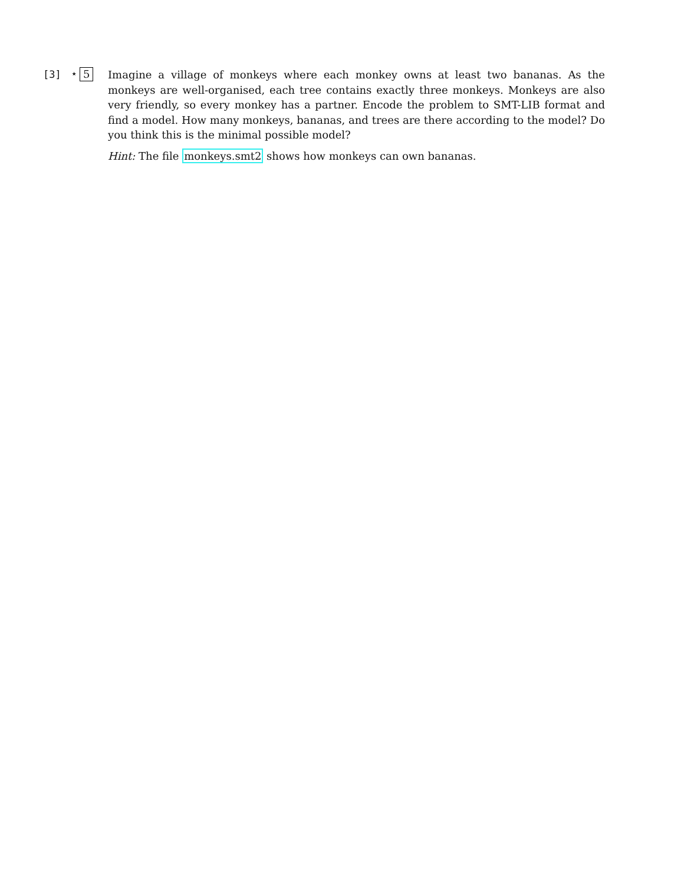[3] ⋆ 5
Imagine a village of monkeys where each monkey owns at least two bananas. As the monkeys are well-organised, each tree contains exactly three monkeys. Monkeys are also very friendly, so every monkey has a partner. Encode the problem to SMT-LIB format and find a model. How many monkeys, bananas, and trees are there according to the model? Do you think this is the minimal possible model?
Hint: The file monkeys.smt2 shows how monkeys can own bananas.